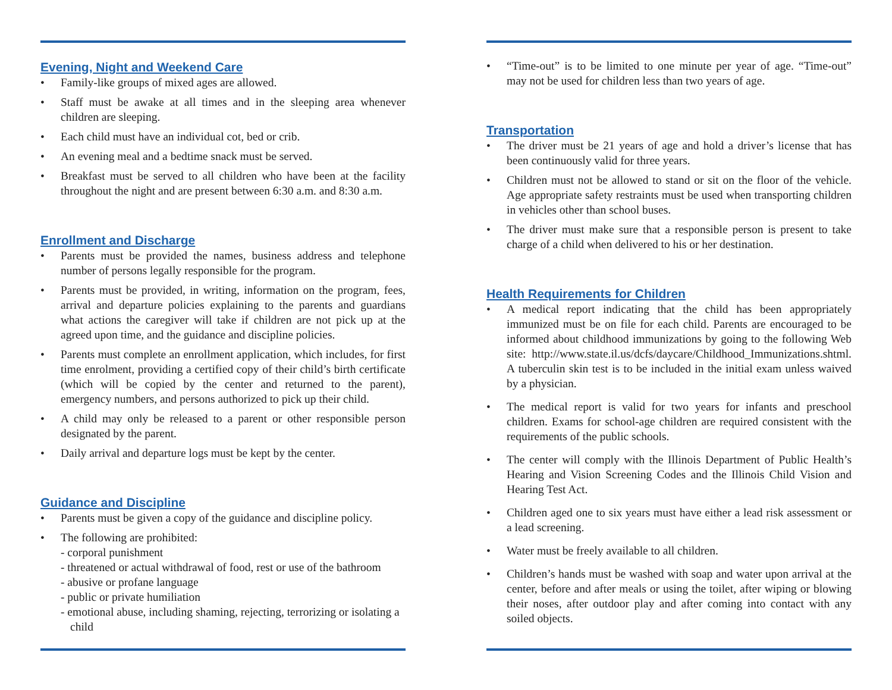Evening, Night and Weekend Care
• Family-like groups of mixed ages are allowed.
• Staff must be awake at all times and in the sleeping area whenever children are sleeping.
• Each child must have an individual cot, bed or crib.
• An evening meal and a bedtime snack must be served.
• Breakfast must be served to all children who have been at the facility throughout the night and are present between 6:30 a.m. and 8:30 a.m.
Enrollment and Discharge
• Parents must be provided the names, business address and telephone number of persons legally responsible for the program.
• Parents must be provided, in writing, information on the program, fees, arrival and departure policies explaining to the parents and guardians what actions the caregiver will take if children are not pick up at the agreed upon time, and the guidance and discipline policies.
• Parents must complete an enrollment application, which includes, for first time enrolment, providing a certified copy of their child’s birth certificate (which will be copied by the center and returned to the parent), emergency numbers, and persons authorized to pick up their child.
• A child may only be released to a parent or other responsible person designated by the parent.
• Daily arrival and departure logs must be kept by the center.
Guidance and Discipline
• Parents must be given a copy of the guidance and discipline policy.
• The following are prohibited:
- corporal punishment
- threatened or actual withdrawal of food, rest or use of the bathroom
- abusive or profane language
- public or private humiliation
- emotional abuse, including shaming, rejecting, terrorizing or isolating a child
• “Time-out” is to be limited to one minute per year of age. “Time-out” may not be used for children less than two years of age.
Transportation
• The driver must be 21 years of age and hold a driver’s license that has been continuously valid for three years.
• Children must not be allowed to stand or sit on the floor of the vehicle. Age appropriate safety restraints must be used when transporting children in vehicles other than school buses.
• The driver must make sure that a responsible person is present to take charge of a child when delivered to his or her destination.
Health Requirements for Children
• A medical report indicating that the child has been appropriately immunized must be on file for each child. Parents are encouraged to be informed about childhood immunizations by going to the following Web site: http://www.state.il.us/dcfs/daycare/Childhood_Immunizations.shtml. A tuberculin skin test is to be included in the initial exam unless waived by a physician.
• The medical report is valid for two years for infants and preschool children. Exams for school-age children are required consistent with the requirements of the public schools.
• The center will comply with the Illinois Department of Public Health’s Hearing and Vision Screening Codes and the Illinois Child Vision and Hearing Test Act.
• Children aged one to six years must have either a lead risk assessment or a lead screening.
• Water must be freely available to all children.
• Children’s hands must be washed with soap and water upon arrival at the center, before and after meals or using the toilet, after wiping or blowing their noses, after outdoor play and after coming into contact with any soiled objects.